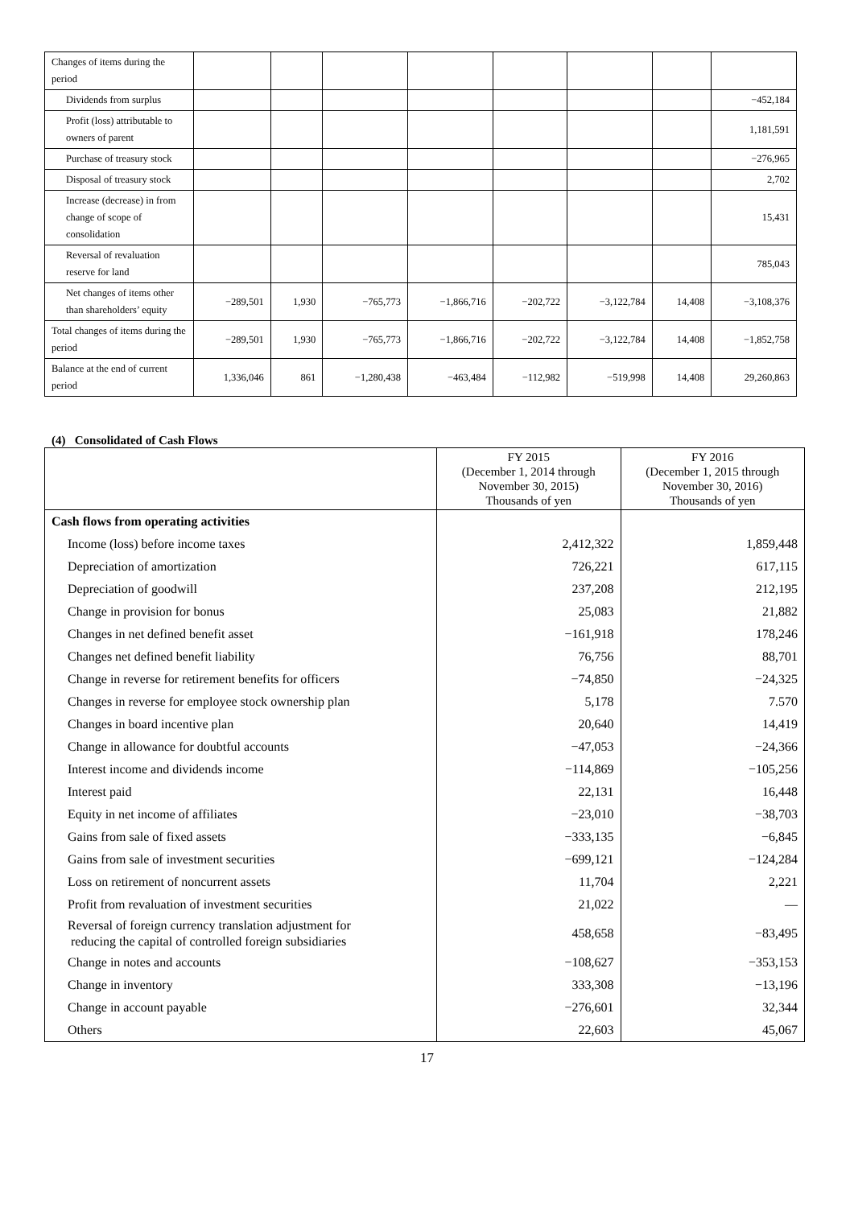| Changes of items during the period | | | | | | | | |
| Dividends from surplus | | | | | | | | −452,184 |
| Profit (loss) attributable to owners of parent | | | | | | | | 1,181,591 |
| Purchase of treasury stock | | | | | | | | −276,965 |
| Disposal of treasury stock | | | | | | | | 2,702 |
| Increase (decrease) in from change of scope of consolidation | | | | | | | | 15,431 |
| Reversal of revaluation reserve for land | | | | | | | | 785,043 |
| Net changes of items other than shareholders’ equity | −289,501 | 1,930 | −765,773 | −1,866,716 | −202,722 | −3,122,784 | 14,408 | −3,108,376 |
| Total changes of items during the period | −289,501 | 1,930 | −765,773 | −1,866,716 | −202,722 | −3,122,784 | 14,408 | −1,852,758 |
| Balance at the end of current period | 1,336,046 | 861 | −1,280,438 | −463,484 | −112,982 | −519,998 | 14,408 | 29,260,863 |
(4) Consolidated of Cash Flows
| | FY 2015 (December 1, 2014 through November 30, 2015) Thousands of yen | FY 2016 (December 1, 2015 through November 30, 2016) Thousands of yen |
| --- | --- | --- |
| Cash flows from operating activities | | |
| Income (loss) before income taxes | 2,412,322 | 1,859,448 |
| Depreciation of amortization | 726,221 | 617,115 |
| Depreciation of goodwill | 237,208 | 212,195 |
| Change in provision for bonus | 25,083 | 21,882 |
| Changes in net defined benefit asset | −161,918 | 178,246 |
| Changes net defined benefit liability | 76,756 | 88,701 |
| Change in reverse for retirement benefits for officers | −74,850 | −24,325 |
| Changes in reverse for employee stock ownership plan | 5,178 | 7.570 |
| Changes in board incentive plan | 20,640 | 14,419 |
| Change in allowance for doubtful accounts | −47,053 | −24,366 |
| Interest income and dividends income | −114,869 | −105,256 |
| Interest paid | 22,131 | 16,448 |
| Equity in net income of affiliates | −23,010 | −38,703 |
| Gains from sale of fixed assets | −333,135 | −6,845 |
| Gains from sale of investment securities | −699,121 | −124,284 |
| Loss on retirement of noncurrent assets | 11,704 | 2,221 |
| Profit from revaluation of investment securities | 21,022 | — |
| Reversal of foreign currency translation adjustment for reducing the capital of controlled foreign subsidiaries | 458,658 | −83,495 |
| Change in notes and accounts | −108,627 | −353,153 |
| Change in inventory | 333,308 | −13,196 |
| Change in account payable | −276,601 | 32,344 |
| Others | 22,603 | 45,067 |
17